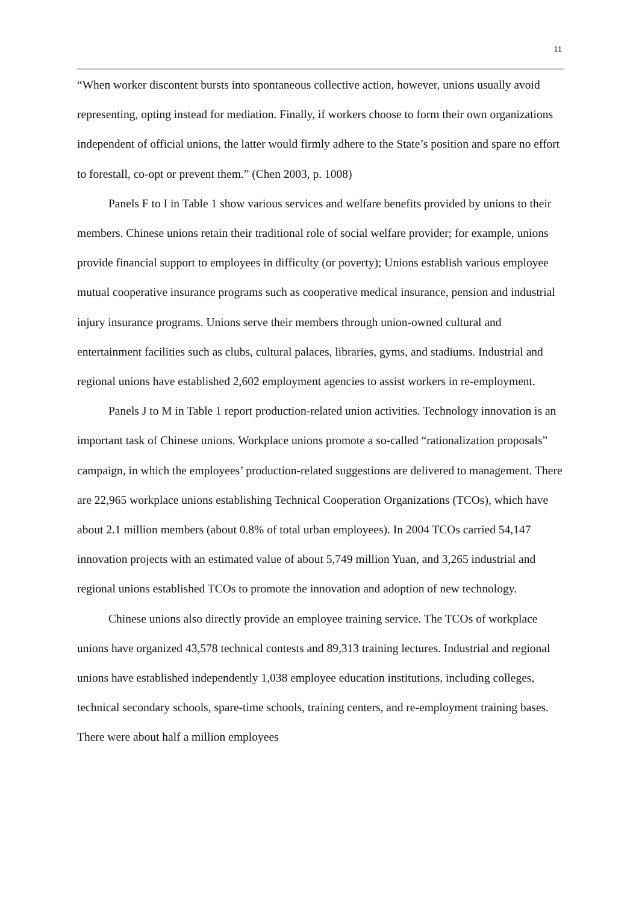11
“When worker discontent bursts into spontaneous collective action, however, unions usually avoid representing, opting instead for mediation. Finally, if workers choose to form their own organizations independent of official unions, the latter would firmly adhere to the State’s position and spare no effort to forestall, co-opt or prevent them.” (Chen 2003, p. 1008)
Panels F to I in Table 1 show various services and welfare benefits provided by unions to their members. Chinese unions retain their traditional role of social welfare provider; for example, unions provide financial support to employees in difficulty (or poverty); Unions establish various employee mutual cooperative insurance programs such as cooperative medical insurance, pension and industrial injury insurance programs. Unions serve their members through union-owned cultural and entertainment facilities such as clubs, cultural palaces, libraries, gyms, and stadiums. Industrial and regional unions have established 2,602 employment agencies to assist workers in re-employment.
Panels J to M in Table 1 report production-related union activities. Technology innovation is an important task of Chinese unions. Workplace unions promote a so-called “rationalization proposals” campaign, in which the employees’ production-related suggestions are delivered to management. There are 22,965 workplace unions establishing Technical Cooperation Organizations (TCOs), which have about 2.1 million members (about 0.8% of total urban employees). In 2004 TCOs carried 54,147 innovation projects with an estimated value of about 5,749 million Yuan, and 3,265 industrial and regional unions established TCOs to promote the innovation and adoption of new technology.
Chinese unions also directly provide an employee training service. The TCOs of workplace unions have organized 43,578 technical contests and 89,313 training lectures. Industrial and regional unions have established independently 1,038 employee education institutions, including colleges, technical secondary schools, spare-time schools, training centers, and re-employment training bases. There were about half a million employees